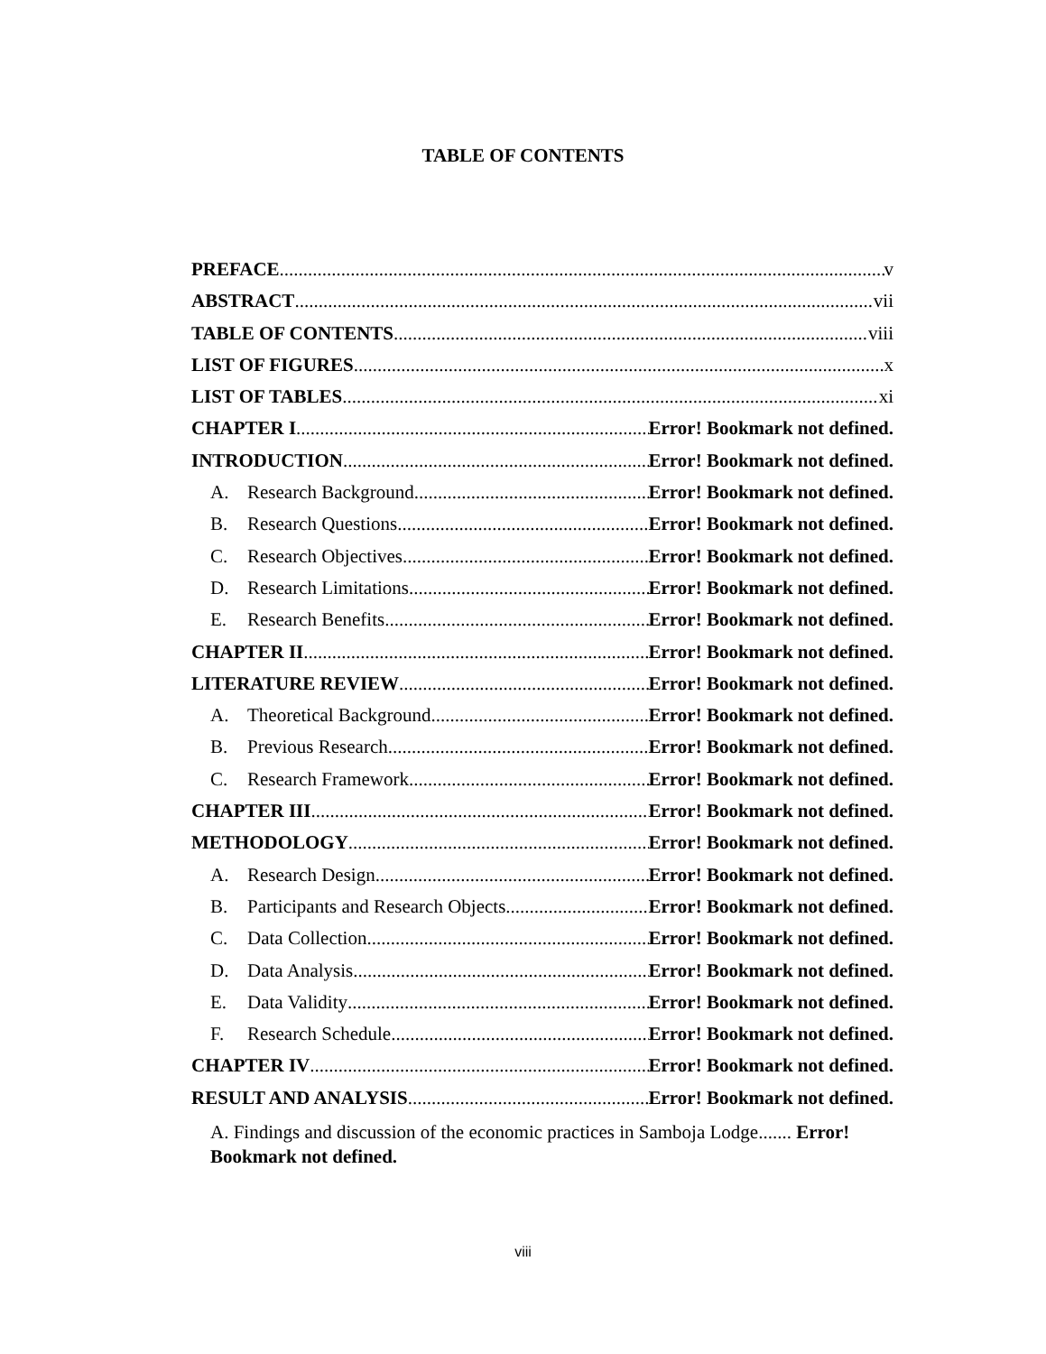TABLE OF CONTENTS
PREFACE v
ABSTRACT vii
TABLE OF CONTENTS viii
LIST OF FIGURES x
LIST OF TABLES xi
CHAPTER I Error! Bookmark not defined.
INTRODUCTION Error! Bookmark not defined.
A. Research Background Error! Bookmark not defined.
B. Research Questions Error! Bookmark not defined.
C. Research Objectives Error! Bookmark not defined.
D. Research Limitations Error! Bookmark not defined.
E. Research Benefits Error! Bookmark not defined.
CHAPTER II Error! Bookmark not defined.
LITERATURE REVIEW Error! Bookmark not defined.
A. Theoretical Background Error! Bookmark not defined.
B. Previous Research Error! Bookmark not defined.
C. Research Framework Error! Bookmark not defined.
CHAPTER III Error! Bookmark not defined.
METHODOLOGY Error! Bookmark not defined.
A. Research Design Error! Bookmark not defined.
B. Participants and Research Objects Error! Bookmark not defined.
C. Data Collection Error! Bookmark not defined.
D. Data Analysis Error! Bookmark not defined.
E. Data Validity Error! Bookmark not defined.
F. Research Schedule Error! Bookmark not defined.
CHAPTER IV Error! Bookmark not defined.
RESULT AND ANALYSIS Error! Bookmark not defined.
A. Findings and discussion of the economic practices in Samboja Lodge....... Error! Bookmark not defined.
viii